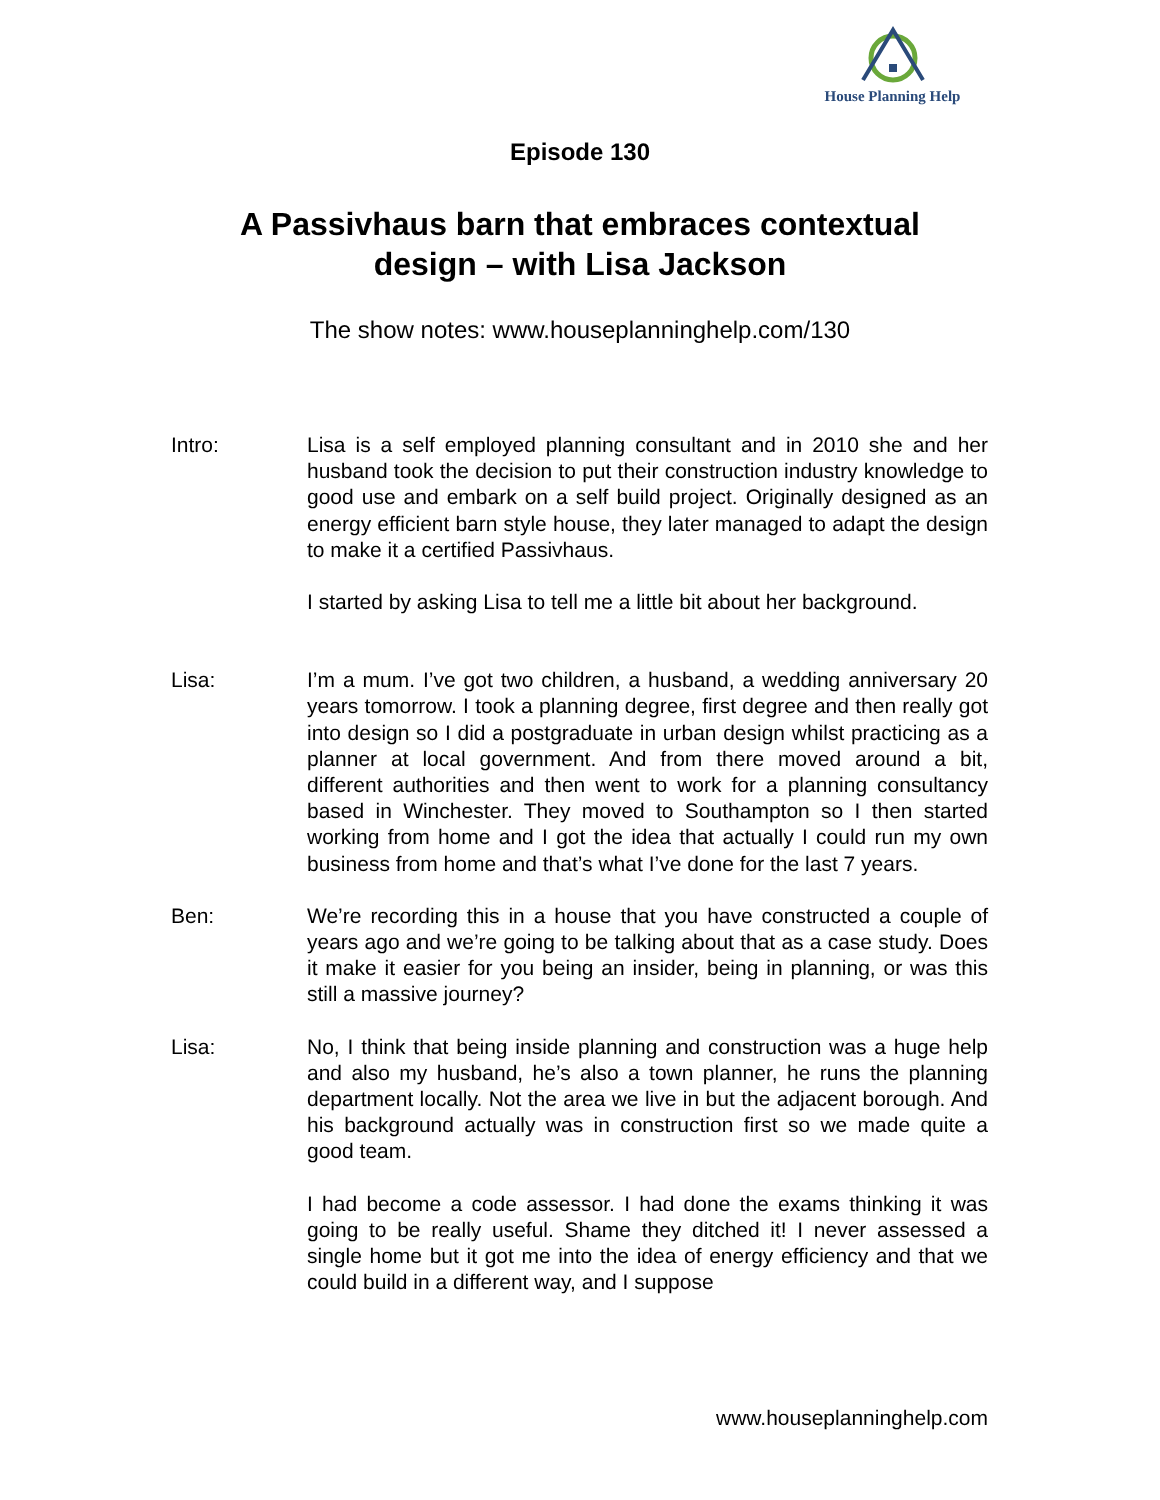House Planning Help
Episode 130
A Passivhaus barn that embraces contextual design – with Lisa Jackson
The show notes: www.houseplanninghelp.com/130
Intro: Lisa is a self employed planning consultant and in 2010 she and her husband took the decision to put their construction industry knowledge to good use and embark on a self build project. Originally designed as an energy efficient barn style house, they later managed to adapt the design to make it a certified Passivhaus.
I started by asking Lisa to tell me a little bit about her background.
Lisa: I’m a mum. I’ve got two children, a husband, a wedding anniversary 20 years tomorrow. I took a planning degree, first degree and then really got into design so I did a postgraduate in urban design whilst practicing as a planner at local government. And from there moved around a bit, different authorities and then went to work for a planning consultancy based in Winchester. They moved to Southampton so I then started working from home and I got the idea that actually I could run my own business from home and that’s what I’ve done for the last 7 years.
Ben: We’re recording this in a house that you have constructed a couple of years ago and we’re going to be talking about that as a case study. Does it make it easier for you being an insider, being in planning, or was this still a massive journey?
Lisa: No, I think that being inside planning and construction was a huge help and also my husband, he’s also a town planner, he runs the planning department locally. Not the area we live in but the adjacent borough. And his background actually was in construction first so we made quite a good team.
I had become a code assessor. I had done the exams thinking it was going to be really useful. Shame they ditched it! I never assessed a single home but it got me into the idea of energy efficiency and that we could build in a different way, and I suppose
www.houseplanninghelp.com